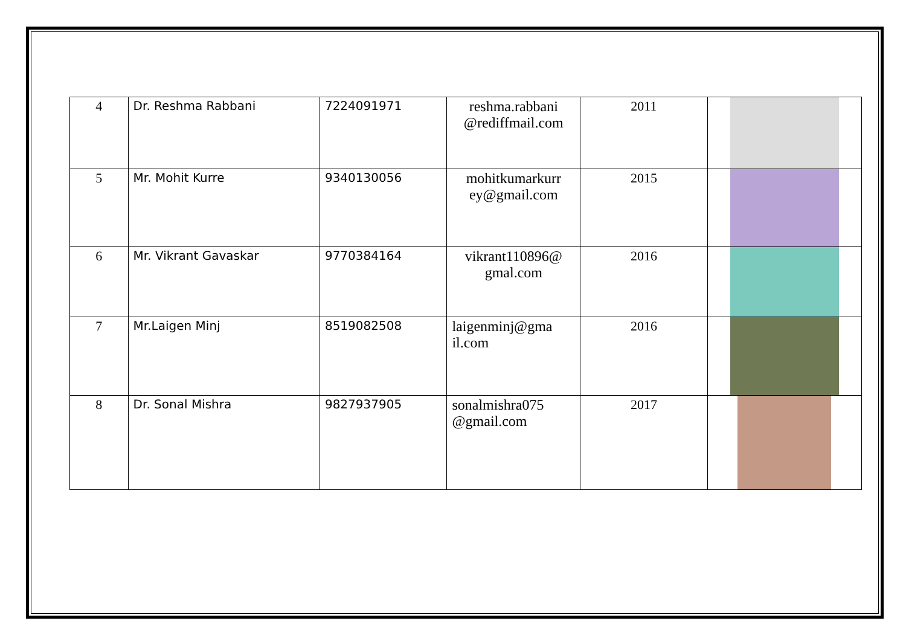| 4 | Dr. Reshma Rabbani | 7224091971 | reshma.rabbani @rediffmail.com | 2011 | |
| 5 | Mr. Mohit Kurre | 9340130056 | mohitkumarkurr ey@gmail.com | 2015 | |
| 6 | Mr. Vikrant Gavaskar | 9770384164 | vikrant110896@ gmal.com | 2016 | |
| 7 | Mr.Laigen Minj | 8519082508 | laigenminj@gma il.com | 2016 | |
| 8 | Dr. Sonal Mishra | 9827937905 | sonalmishra075 @gmail.com | 2017 | |